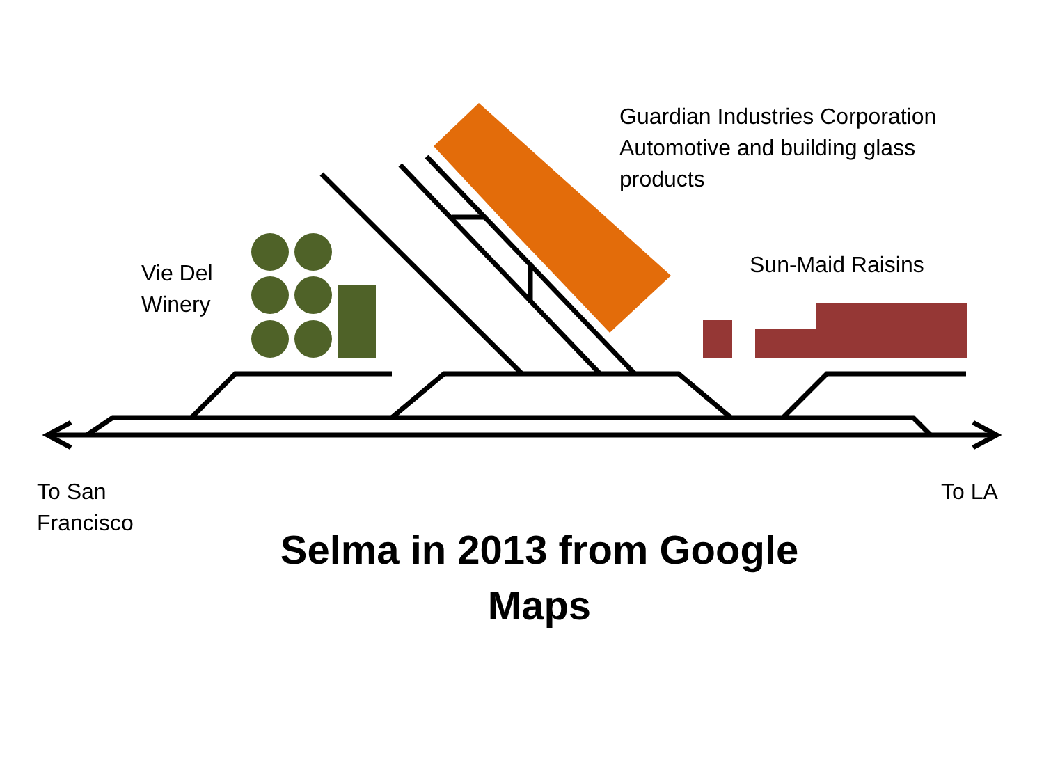Guardian Industries Corporation
Automotive and building glass
products
Sun-Maid Raisins
Vie Del
Winery
To San
Francisco
To LA
Selma in 2013 from Google Maps